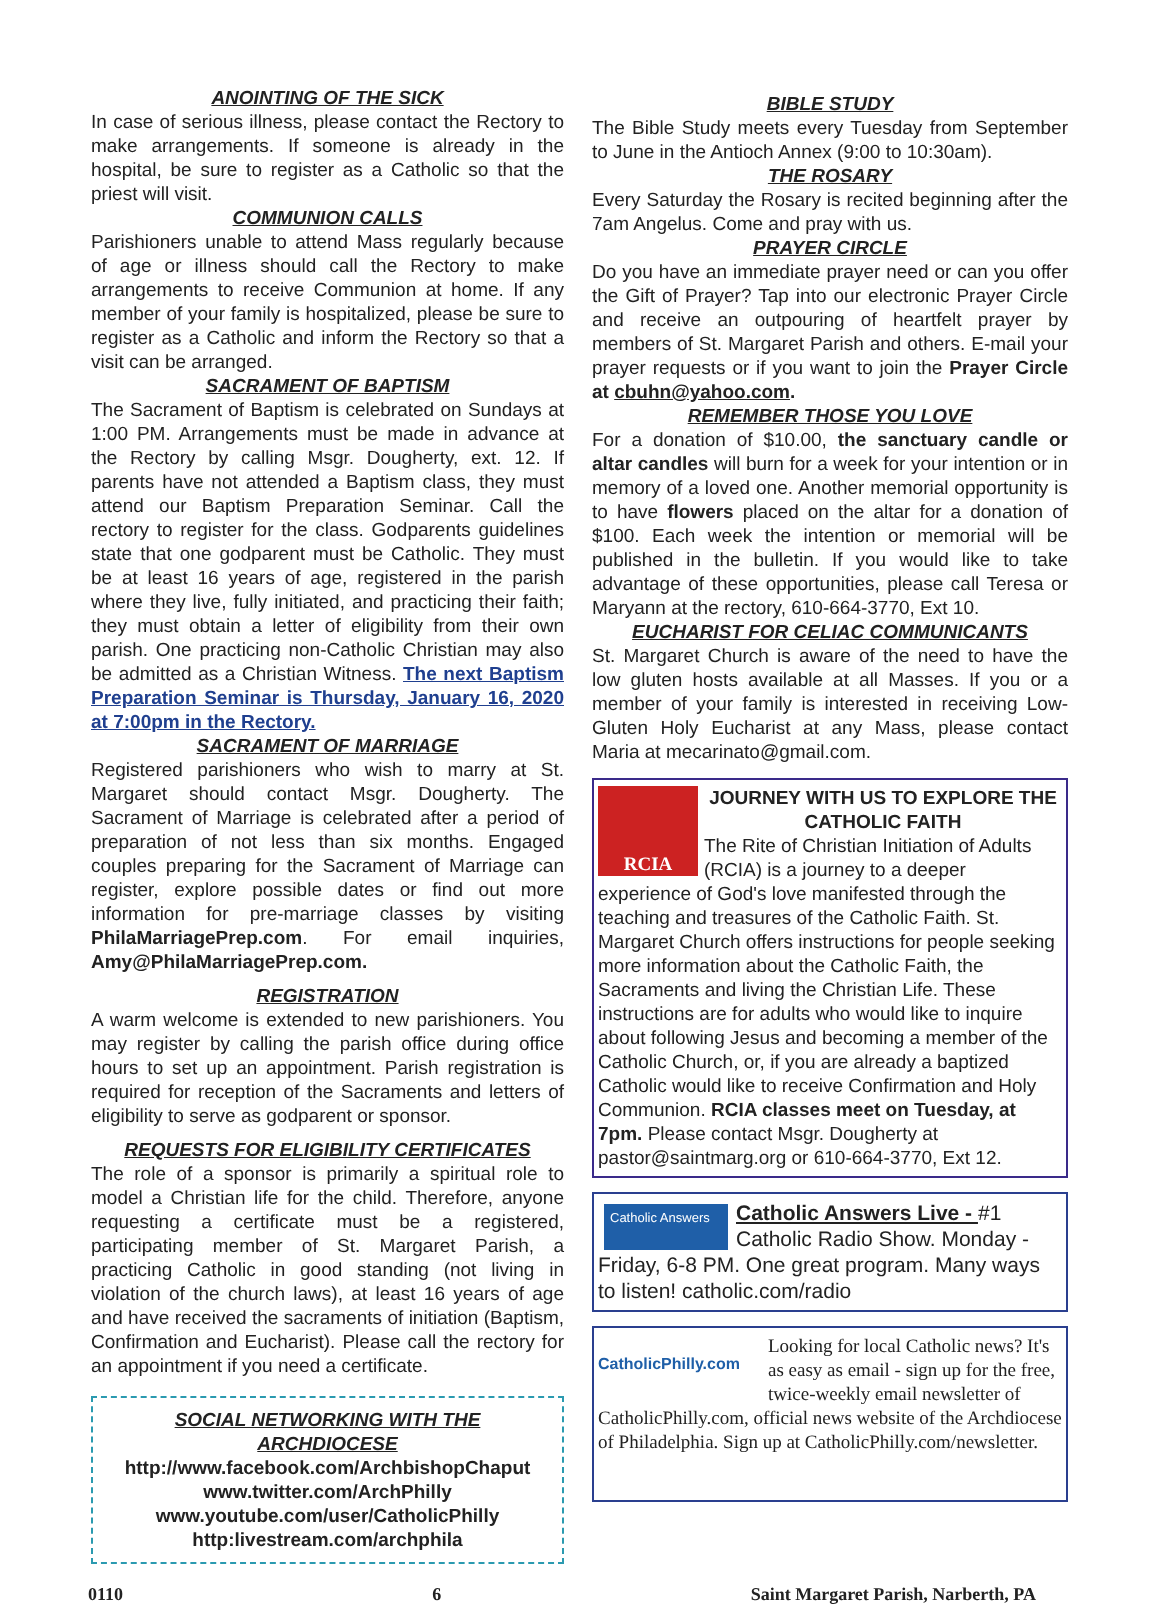ANOINTING OF THE SICK
In case of serious illness, please contact the Rectory to make arrangements. If someone is already in the hospital, be sure to register as a Catholic so that the priest will visit.
COMMUNION CALLS
Parishioners unable to attend Mass regularly because of age or illness should call the Rectory to make arrangements to receive Communion at home. If any member of your family is hospitalized, please be sure to register as a Catholic and inform the Rectory so that a visit can be arranged.
SACRAMENT OF BAPTISM
The Sacrament of Baptism is celebrated on Sundays at 1:00 PM. Arrangements must be made in advance at the Rectory by calling Msgr. Dougherty, ext. 12. If parents have not attended a Baptism class, they must attend our Baptism Preparation Seminar. Call the rectory to register for the class. Godparents guidelines state that one godparent must be Catholic. They must be at least 16 years of age, registered in the parish where they live, fully initiated, and practicing their faith; they must obtain a letter of eligibility from their own parish. One practicing non-Catholic Christian may also be admitted as a Christian Witness. The next Baptism Preparation Seminar is Thursday, January 16, 2020 at 7:00pm in the Rectory.
SACRAMENT OF MARRIAGE
Registered parishioners who wish to marry at St. Margaret should contact Msgr. Dougherty. The Sacrament of Marriage is celebrated after a period of preparation of not less than six months. Engaged couples preparing for the Sacrament of Marriage can register, explore possible dates or find out more information for pre-marriage classes by visiting PhilaMarriagePrep.com. For email inquiries, Amy@PhilaMarriagePrep.com.
REGISTRATION
A warm welcome is extended to new parishioners. You may register by calling the parish office during office hours to set up an appointment. Parish registration is required for reception of the Sacraments and letters of eligibility to serve as godparent or sponsor.
REQUESTS FOR ELIGIBILITY CERTIFICATES
The role of a sponsor is primarily a spiritual role to model a Christian life for the child. Therefore, anyone requesting a certificate must be a registered, participating member of St. Margaret Parish, a practicing Catholic in good standing (not living in violation of the church laws), at least 16 years of age and have received the sacraments of initiation (Baptism, Confirmation and Eucharist). Please call the rectory for an appointment if you need a certificate.
SOCIAL NETWORKING WITH THE ARCHDIOCESE
http://www.facebook.com/ArchbishopChaput
www.twitter.com/ArchPhilly
www.youtube.com/user/CatholicPhilly
http:livestream.com/archphila
BIBLE STUDY
The Bible Study meets every Tuesday from September to June in the Antioch Annex (9:00 to 10:30am).
THE ROSARY
Every Saturday the Rosary is recited beginning after the 7am Angelus. Come and pray with us.
PRAYER CIRCLE
Do you have an immediate prayer need or can you offer the Gift of Prayer? Tap into our electronic Prayer Circle and receive an outpouring of heartfelt prayer by members of St. Margaret Parish and others. E-mail your prayer requests or if you want to join the Prayer Circle at cbuhn@yahoo.com.
REMEMBER THOSE YOU LOVE
For a donation of $10.00, the sanctuary candle or altar candles will burn for a week for your intention or in memory of a loved one. Another memorial opportunity is to have flowers placed on the altar for a donation of $100. Each week the intention or memorial will be published in the bulletin. If you would like to take advantage of these opportunities, please call Teresa or Maryann at the rectory, 610-664-3770, Ext 10.
EUCHARIST FOR CELIAC COMMUNICANTS
St. Margaret Church is aware of the need to have the low gluten hosts available at all Masses. If you or a member of your family is interested in receiving Low-Gluten Holy Eucharist at any Mass, please contact Maria at mecarinato@gmail.com.
RCIA
JOURNEY WITH US TO EXPLORE THE CATHOLIC FAITH
The Rite of Christian Initiation of Adults (RCIA) is a journey to a deeper experience of God's love manifested through the teaching and treasures of the Catholic Faith. St. Margaret Church offers instructions for people seeking more information about the Catholic Faith, the Sacraments and living the Christian Life. These instructions are for adults who would like to inquire about following Jesus and becoming a member of the Catholic Church, or, if you are already a baptized Catholic would like to receive Confirmation and Holy Communion. RCIA classes meet on Tuesday, at 7pm. Please contact Msgr. Dougherty at pastor@saintmarg.org or 610-664-3770, Ext 12.
Catholic Answers
Catholic Answers Live - #1 Catholic Radio Show. Monday - Friday, 6-8 PM. One great program. Many ways to listen! catholic.com/radio
CatholicPhilly.com
Looking for local Catholic news? It's as easy as email - sign up for the free, twice-weekly email newsletter of CatholicPhilly.com, official news website of the Archdiocese of Philadelphia. Sign up at CatholicPhilly.com/newsletter.
0110 6 Saint Margaret Parish, Narberth, PA